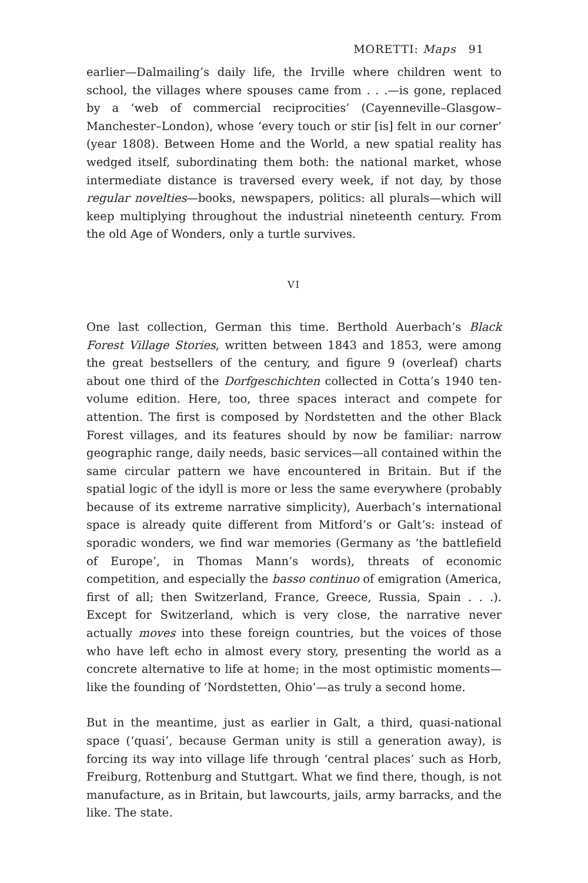MORETTI: Maps 91
earlier—Dalmailing’s daily life, the Irville where children went to school, the villages where spouses came from . . .—is gone, replaced by a ‘web of commercial reciprocities’ (Cayenneville–Glasgow–Manchester–London), whose ‘every touch or stir [is] felt in our corner’ (year 1808). Between Home and the World, a new spatial reality has wedged itself, subordinating them both: the national market, whose intermediate distance is traversed every week, if not day, by those regular novelties—books, newspapers, politics: all plurals—which will keep multiplying throughout the industrial nineteenth century. From the old Age of Wonders, only a turtle survives.
VI
One last collection, German this time. Berthold Auerbach’s Black Forest Village Stories, written between 1843 and 1853, were among the great bestsellers of the century, and figure 9 (overleaf) charts about one third of the Dorfgeschichten collected in Cotta’s 1940 ten-volume edition. Here, too, three spaces interact and compete for attention. The first is composed by Nordstetten and the other Black Forest villages, and its features should by now be familiar: narrow geographic range, daily needs, basic services—all contained within the same circular pattern we have encountered in Britain. But if the spatial logic of the idyll is more or less the same everywhere (probably because of its extreme narrative simplicity), Auerbach’s international space is already quite different from Mitford’s or Galt’s: instead of sporadic wonders, we find war memories (Germany as ‘the battlefield of Europe’, in Thomas Mann’s words), threats of economic competition, and especially the basso continuo of emigration (America, first of all; then Switzerland, France, Greece, Russia, Spain . . .). Except for Switzerland, which is very close, the narrative never actually moves into these foreign countries, but the voices of those who have left echo in almost every story, presenting the world as a concrete alternative to life at home; in the most optimistic moments—like the founding of ‘Nordstetten, Ohio’—as truly a second home.
But in the meantime, just as earlier in Galt, a third, quasi-national space (‘quasi’, because German unity is still a generation away), is forcing its way into village life through ‘central places’ such as Horb, Freiburg, Rottenburg and Stuttgart. What we find there, though, is not manufacture, as in Britain, but lawcourts, jails, army barracks, and the like. The state.